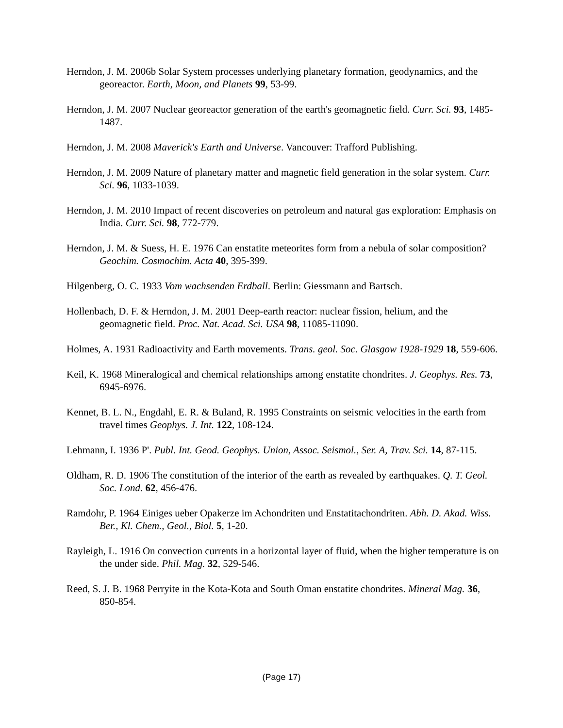Herndon, J. M. 2006b Solar System processes underlying planetary formation, geodynamics, and the georeactor. Earth, Moon, and Planets 99, 53-99.
Herndon, J. M. 2007 Nuclear georeactor generation of the earth's geomagnetic field. Curr. Sci. 93, 1485-1487.
Herndon, J. M. 2008 Maverick's Earth and Universe. Vancouver: Trafford Publishing.
Herndon, J. M. 2009 Nature of planetary matter and magnetic field generation in the solar system. Curr. Sci. 96, 1033-1039.
Herndon, J. M. 2010 Impact of recent discoveries on petroleum and natural gas exploration: Emphasis on India. Curr. Sci. 98, 772-779.
Herndon, J. M. & Suess, H. E. 1976 Can enstatite meteorites form from a nebula of solar composition? Geochim. Cosmochim. Acta 40, 395-399.
Hilgenberg, O. C. 1933 Vom wachsenden Erdball. Berlin: Giessmann and Bartsch.
Hollenbach, D. F. & Herndon, J. M. 2001 Deep-earth reactor: nuclear fission, helium, and the geomagnetic field. Proc. Nat. Acad. Sci. USA 98, 11085-11090.
Holmes, A. 1931 Radioactivity and Earth movements. Trans. geol. Soc. Glasgow 1928-1929 18, 559-606.
Keil, K. 1968 Mineralogical and chemical relationships among enstatite chondrites. J. Geophys. Res. 73, 6945-6976.
Kennet, B. L. N., Engdahl, E. R. & Buland, R. 1995 Constraints on seismic velocities in the earth from travel times Geophys. J. Int. 122, 108-124.
Lehmann, I. 1936 P'. Publ. Int. Geod. Geophys. Union, Assoc. Seismol., Ser. A, Trav. Sci. 14, 87-115.
Oldham, R. D. 1906 The constitution of the interior of the earth as revealed by earthquakes. Q. T. Geol. Soc. Lond. 62, 456-476.
Ramdohr, P. 1964 Einiges ueber Opakerze im Achondriten und Enstatitachondriten. Abh. D. Akad. Wiss. Ber., Kl. Chem., Geol., Biol. 5, 1-20.
Rayleigh, L. 1916 On convection currents in a horizontal layer of fluid, when the higher temperature is on the under side. Phil. Mag. 32, 529-546.
Reed, S. J. B. 1968 Perryite in the Kota-Kota and South Oman enstatite chondrites. Mineral Mag. 36, 850-854.
(Page 17)